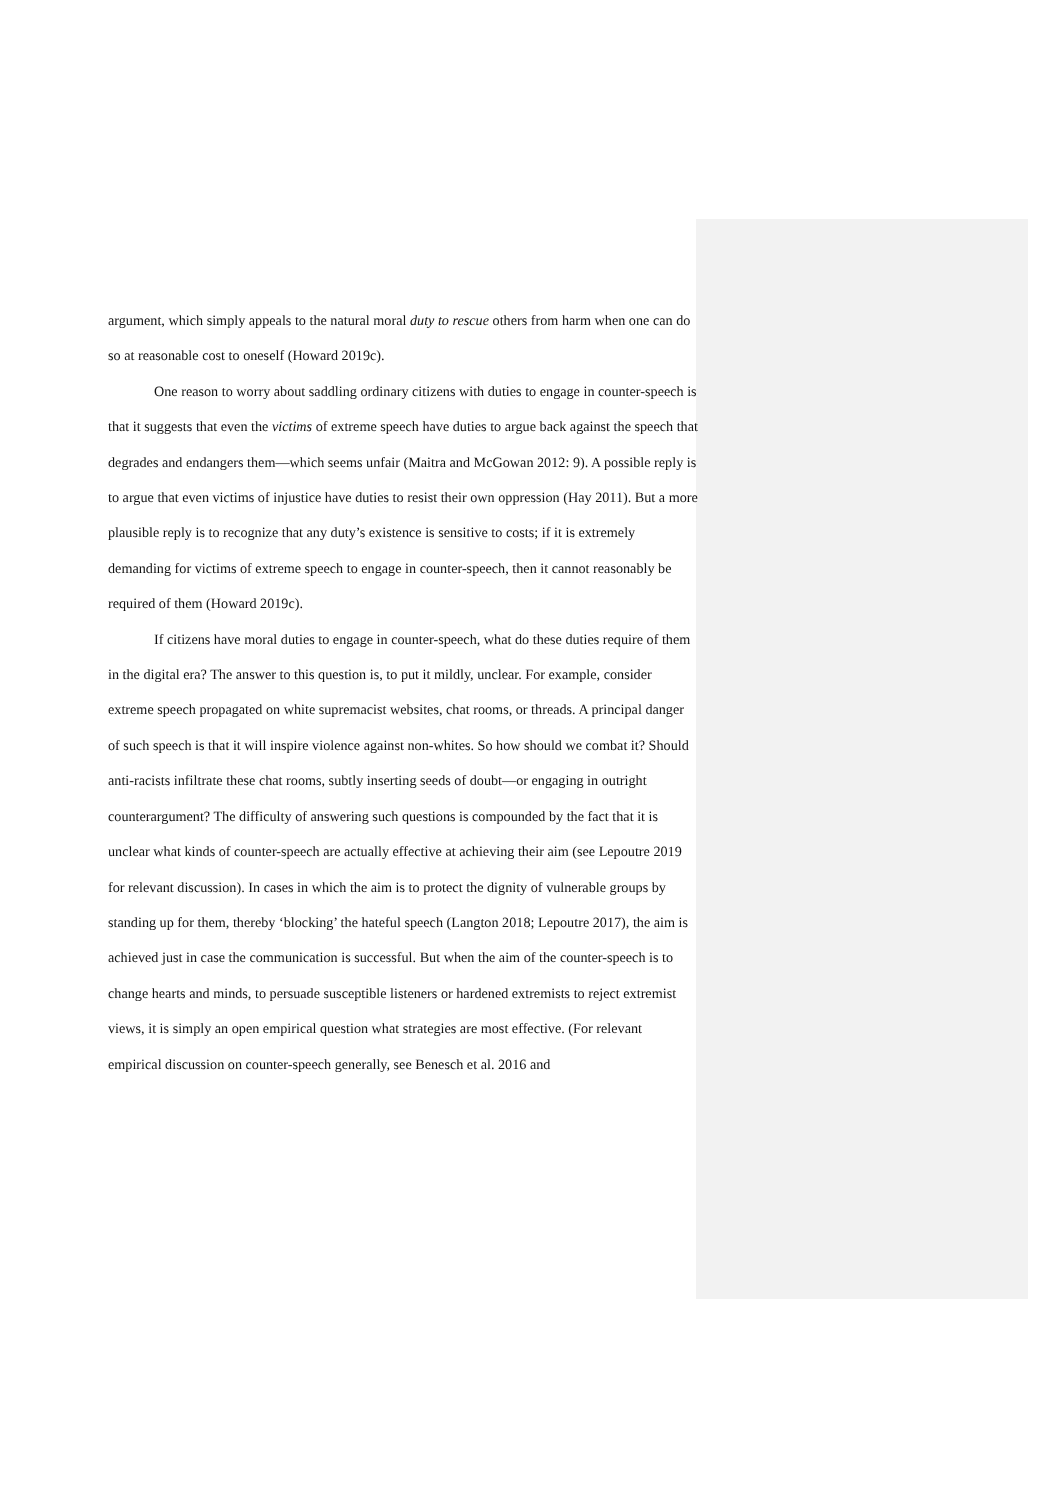argument, which simply appeals to the natural moral duty to rescue others from harm when one can do so at reasonable cost to oneself (Howard 2019c).
One reason to worry about saddling ordinary citizens with duties to engage in counter-speech is that it suggests that even the victims of extreme speech have duties to argue back against the speech that degrades and endangers them—which seems unfair (Maitra and McGowan 2012: 9). A possible reply is to argue that even victims of injustice have duties to resist their own oppression (Hay 2011). But a more plausible reply is to recognize that any duty’s existence is sensitive to costs; if it is extremely demanding for victims of extreme speech to engage in counter-speech, then it cannot reasonably be required of them (Howard 2019c).
If citizens have moral duties to engage in counter-speech, what do these duties require of them in the digital era? The answer to this question is, to put it mildly, unclear. For example, consider extreme speech propagated on white supremacist websites, chat rooms, or threads. A principal danger of such speech is that it will inspire violence against non-whites. So how should we combat it? Should anti-racists infiltrate these chat rooms, subtly inserting seeds of doubt—or engaging in outright counterargument? The difficulty of answering such questions is compounded by the fact that it is unclear what kinds of counter-speech are actually effective at achieving their aim (see Lepoutre 2019 for relevant discussion). In cases in which the aim is to protect the dignity of vulnerable groups by standing up for them, thereby ‘blocking’ the hateful speech (Langton 2018; Lepoutre 2017), the aim is achieved just in case the communication is successful. But when the aim of the counter-speech is to change hearts and minds, to persuade susceptible listeners or hardened extremists to reject extremist views, it is simply an open empirical question what strategies are most effective. (For relevant empirical discussion on counter-speech generally, see Benesch et al. 2016 and